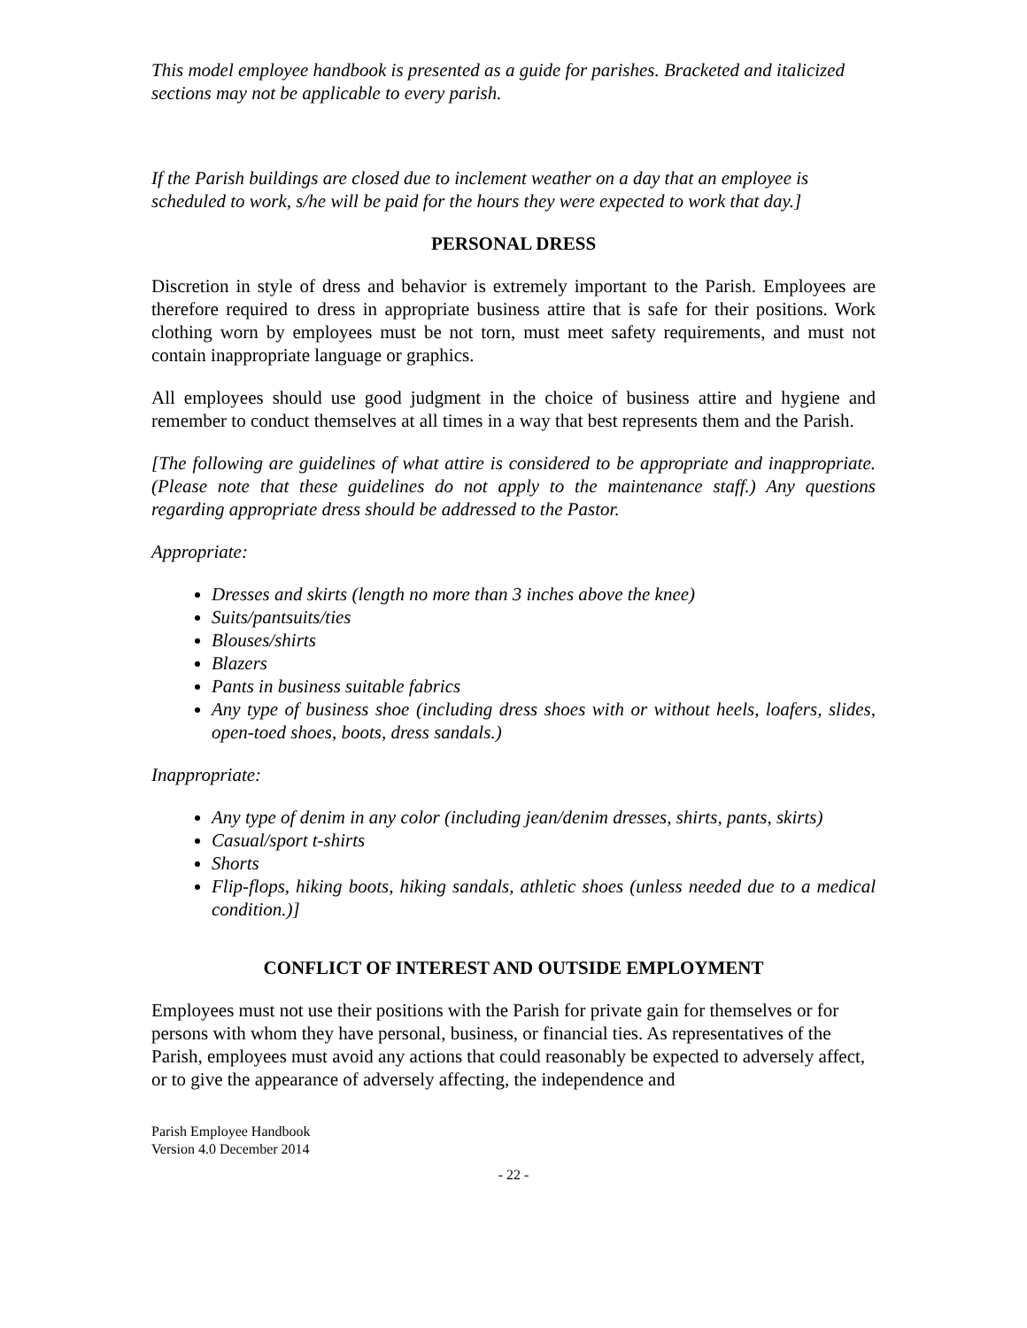This model employee handbook is presented as a guide for parishes. Bracketed and italicized sections may not be applicable to every parish.
If the Parish buildings are closed due to inclement weather on a day that an employee is scheduled to work, s/he will be paid for the hours they were expected to work that day.]
PERSONAL DRESS
Discretion in style of dress and behavior is extremely important to the Parish. Employees are therefore required to dress in appropriate business attire that is safe for their positions. Work clothing worn by employees must be not torn, must meet safety requirements, and must not contain inappropriate language or graphics.
All employees should use good judgment in the choice of business attire and hygiene and remember to conduct themselves at all times in a way that best represents them and the Parish.
[The following are guidelines of what attire is considered to be appropriate and inappropriate. (Please note that these guidelines do not apply to the maintenance staff.) Any questions regarding appropriate dress should be addressed to the Pastor.
Appropriate:
Dresses and skirts (length no more than 3 inches above the knee)
Suits/pantsuits/ties
Blouses/shirts
Blazers
Pants in business suitable fabrics
Any type of business shoe (including dress shoes with or without heels, loafers, slides, open-toed shoes, boots, dress sandals.)
Inappropriate:
Any type of denim in any color (including jean/denim dresses, shirts, pants, skirts)
Casual/sport t-shirts
Shorts
Flip-flops, hiking boots, hiking sandals, athletic shoes (unless needed due to a medical condition.)]
CONFLICT OF INTEREST AND OUTSIDE EMPLOYMENT
Employees must not use their positions with the Parish for private gain for themselves or for persons with whom they have personal, business, or financial ties. As representatives of the Parish, employees must avoid any actions that could reasonably be expected to adversely affect, or to give the appearance of adversely affecting, the independence and
Parish Employee Handbook
Version 4.0 December 2014
- 22 -